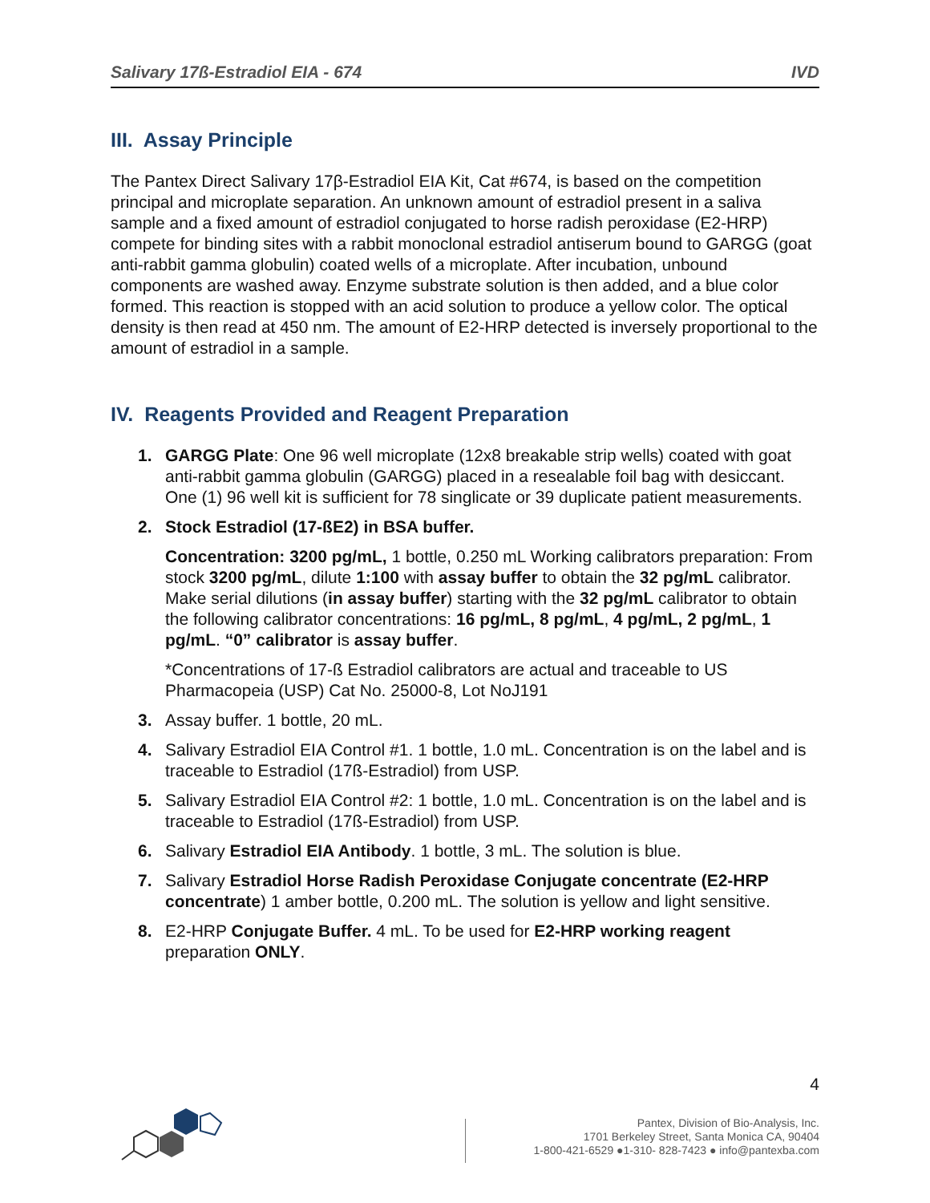Salivary 17ß-Estradiol EIA - 674 IVD
III. Assay Principle
The Pantex Direct Salivary 17β-Estradiol EIA Kit, Cat #674, is based on the competition principal and microplate separation. An unknown amount of estradiol present in a saliva sample and a fixed amount of estradiol conjugated to horse radish peroxidase (E2-HRP) compete for binding sites with a rabbit monoclonal estradiol antiserum bound to GARGG (goat anti-rabbit gamma globulin) coated wells of a microplate. After incubation, unbound components are washed away. Enzyme substrate solution is then added, and a blue color formed. This reaction is stopped with an acid solution to produce a yellow color. The optical density is then read at 450 nm. The amount of E2-HRP detected is inversely proportional to the amount of estradiol in a sample.
IV. Reagents Provided and Reagent Preparation
1. GARGG Plate: One 96 well microplate (12x8 breakable strip wells) coated with goat anti-rabbit gamma globulin (GARGG) placed in a resealable foil bag with desiccant. One (1) 96 well kit is sufficient for 78 singlicate or 39 duplicate patient measurements.
2. Stock Estradiol (17-ßE2) in BSA buffer.
Concentration: 3200 pg/mL, 1 bottle, 0.250 mL Working calibrators preparation: From stock 3200 pg/mL, dilute 1:100 with assay buffer to obtain the 32 pg/mL calibrator. Make serial dilutions (in assay buffer) starting with the 32 pg/mL calibrator to obtain the following calibrator concentrations: 16 pg/mL, 8 pg/mL, 4 pg/mL, 2 pg/mL, 1 pg/mL. “0” calibrator is assay buffer.
*Concentrations of 17-ß Estradiol calibrators are actual and traceable to US Pharmacopeia (USP) Cat No. 25000-8, Lot NoJ191
3. Assay buffer. 1 bottle, 20 mL.
4. Salivary Estradiol EIA Control #1. 1 bottle, 1.0 mL. Concentration is on the label and is traceable to Estradiol (17ß-Estradiol) from USP.
5. Salivary Estradiol EIA Control #2: 1 bottle, 1.0 mL. Concentration is on the label and is traceable to Estradiol (17ß-Estradiol) from USP.
6. Salivary Estradiol EIA Antibody. 1 bottle, 3 mL. The solution is blue.
7. Salivary Estradiol Horse Radish Peroxidase Conjugate concentrate (E2-HRP concentrate) 1 amber bottle, 0.200 mL. The solution is yellow and light sensitive.
8. E2-HRP Conjugate Buffer. 4 mL. To be used for E2-HRP working reagent preparation ONLY.
4
Pantex, Division of Bio-Analysis, Inc.
1701 Berkeley Street, Santa Monica CA, 90404
1-800-421-6529 ●1-310- 828-7423 ● info@pantexba.com